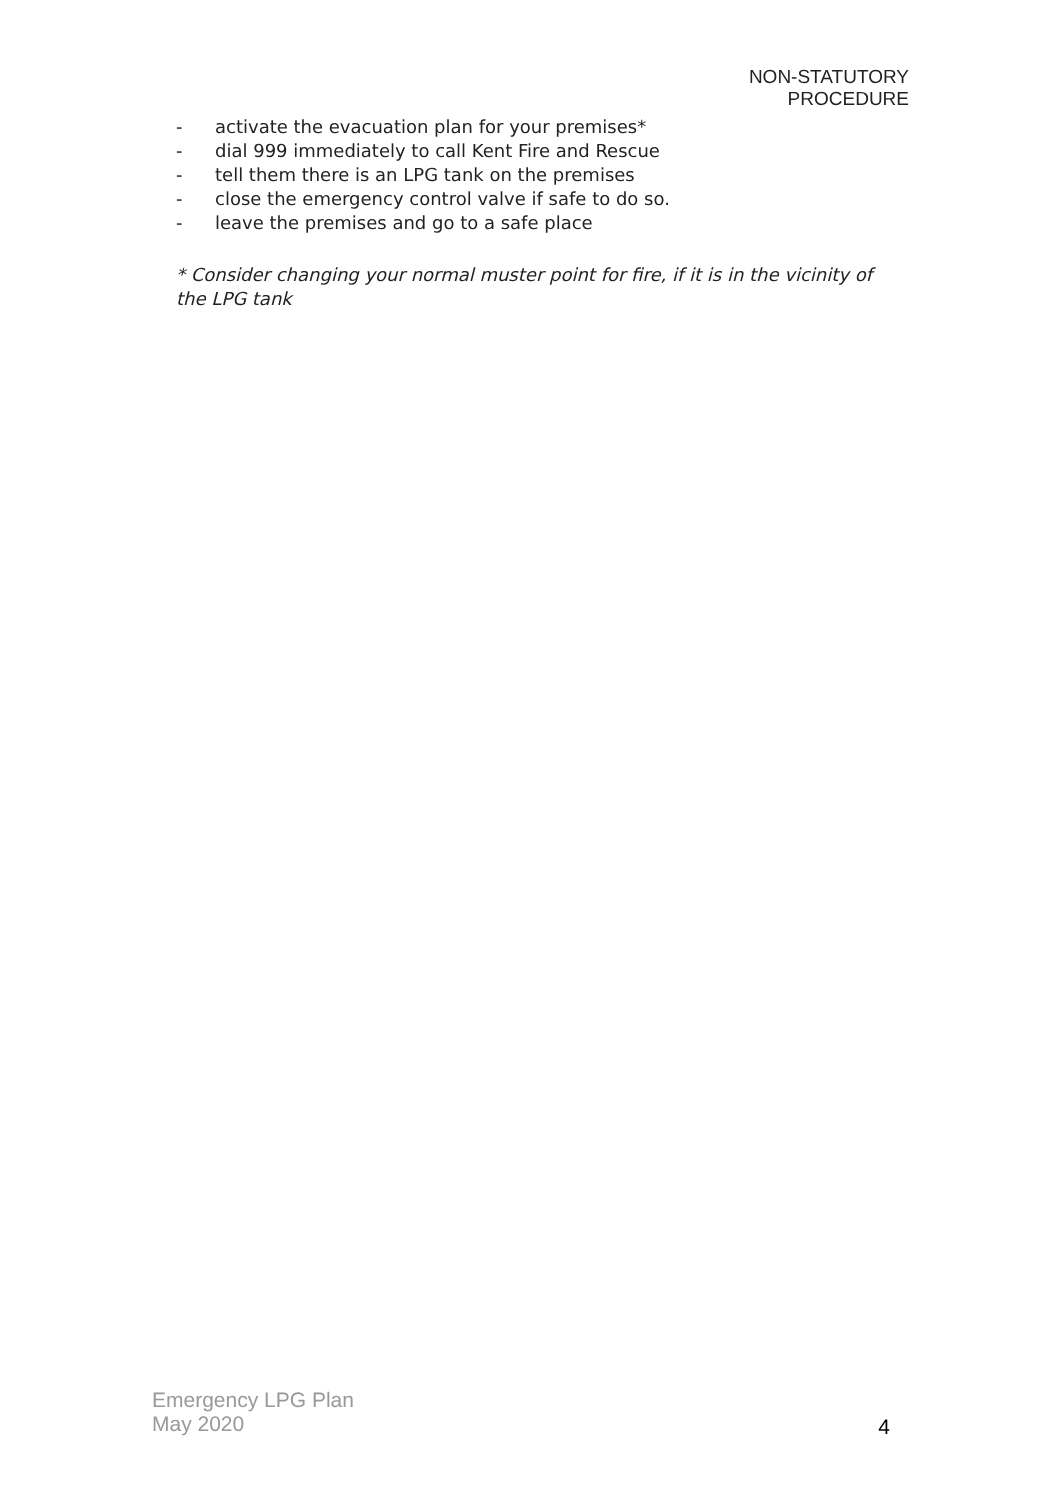NON-STATUTORY
PROCEDURE
- activate the evacuation plan for your premises*
- dial 999 immediately to call Kent Fire and Rescue
- tell them there is an LPG tank on the premises
- close the emergency control valve if safe to do so.
- leave the premises and go to a safe place
* Consider changing your normal muster point for fire, if it is in the vicinity of the LPG tank
Emergency LPG Plan
May 2020
4